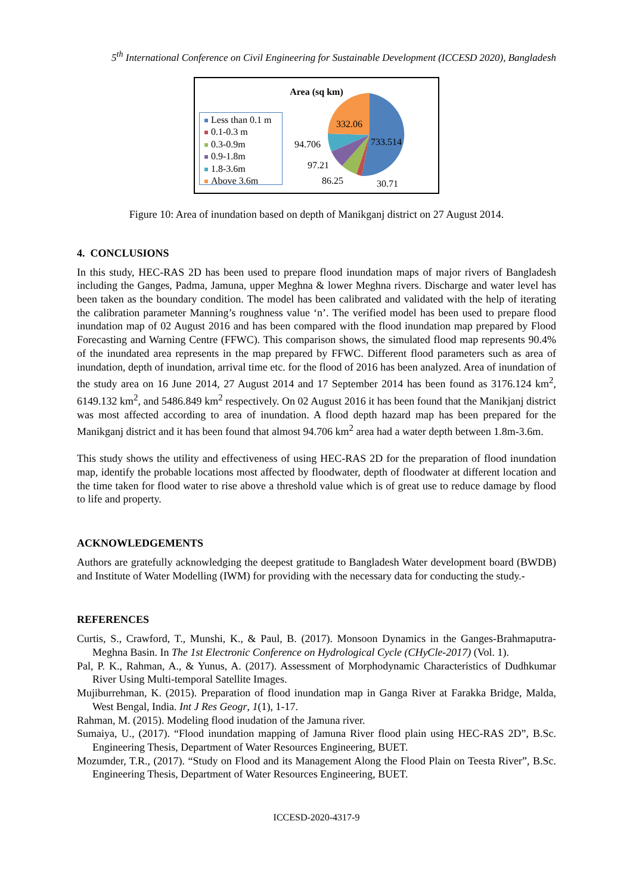5<sup>th</sup> International Conference on Civil Engineering for Sustainable Development (ICCESD 2020), Bangladesh
Area (sq km)
Less than 0.1 m
0.1-0.3 m
0.3-0.9m
0.9-1.8m
1.8-3.6m
Above 3.6m
332.06
733.514
94.706
97.21
86.25
30.71
Figure 10: Area of inundation based on depth of Manikganj district on 27 August 2014.
4. CONCLUSIONS
In this study, HEC-RAS 2D has been used to prepare flood inundation maps of major rivers of Bangladesh including the Ganges, Padma, Jamuna, upper Meghna & lower Meghna rivers. Discharge and water level has been taken as the boundary condition. The model has been calibrated and validated with the help of iterating the calibration parameter Manning’s roughness value ‘n’. The verified model has been used to prepare flood inundation map of 02 August 2016 and has been compared with the flood inundation map prepared by Flood Forecasting and Warning Centre (FFWC). This comparison shows, the simulated flood map represents 90.4% of the inundated area represents in the map prepared by FFWC. Different flood parameters such as area of inundation, depth of inundation, arrival time etc. for the flood of 2016 has been analyzed. Area of inundation of the study area on 16 June 2014, 27 August 2014 and 17 September 2014 has been found as 3176.124 km<sup>2</sup>, 6149.132 km<sup>2</sup>, and 5486.849 km<sup>2</sup> respectively. On 02 August 2016 it has been found that the Manikjanj district was most affected according to area of inundation. A flood depth hazard map has been prepared for the Manikganj district and it has been found that almost 94.706 km<sup>2</sup> area had a water depth between 1.8m-3.6m.
This study shows the utility and effectiveness of using HEC-RAS 2D for the preparation of flood inundation map, identify the probable locations most affected by floodwater, depth of floodwater at different location and the time taken for flood water to rise above a threshold value which is of great use to reduce damage by flood to life and property.
ACKNOWLEDGEMENTS
Authors are gratefully acknowledging the deepest gratitude to Bangladesh Water development board (BWDB) and Institute of Water Modelling (IWM) for providing with the necessary data for conducting the study.-
REFERENCES
Curtis, S., Crawford, T., Munshi, K., & Paul, B. (2017). Monsoon Dynamics in the Ganges-Brahmaputra-Meghna Basin. In The 1st Electronic Conference on Hydrological Cycle (CHyCle-2017) (Vol. 1).
Pal, P. K., Rahman, A., & Yunus, A. (2017). Assessment of Morphodynamic Characteristics of Dudhkumar River Using Multi-temporal Satellite Images.
Mujiburrehman, K. (2015). Preparation of flood inundation map in Ganga River at Farakka Bridge, Malda, West Bengal, India. Int J Res Geogr, 1(1), 1-17.
Rahman, M. (2015). Modeling flood inudation of the Jamuna river.
Sumaiya, U., (2017). “Flood inundation mapping of Jamuna River flood plain using HEC-RAS 2D”, B.Sc. Engineering Thesis, Department of Water Resources Engineering, BUET.
Mozumder, T.R., (2017). “Study on Flood and its Management Along the Flood Plain on Teesta River”, B.Sc. Engineering Thesis, Department of Water Resources Engineering, BUET.
ICCESD-2020-4317-9